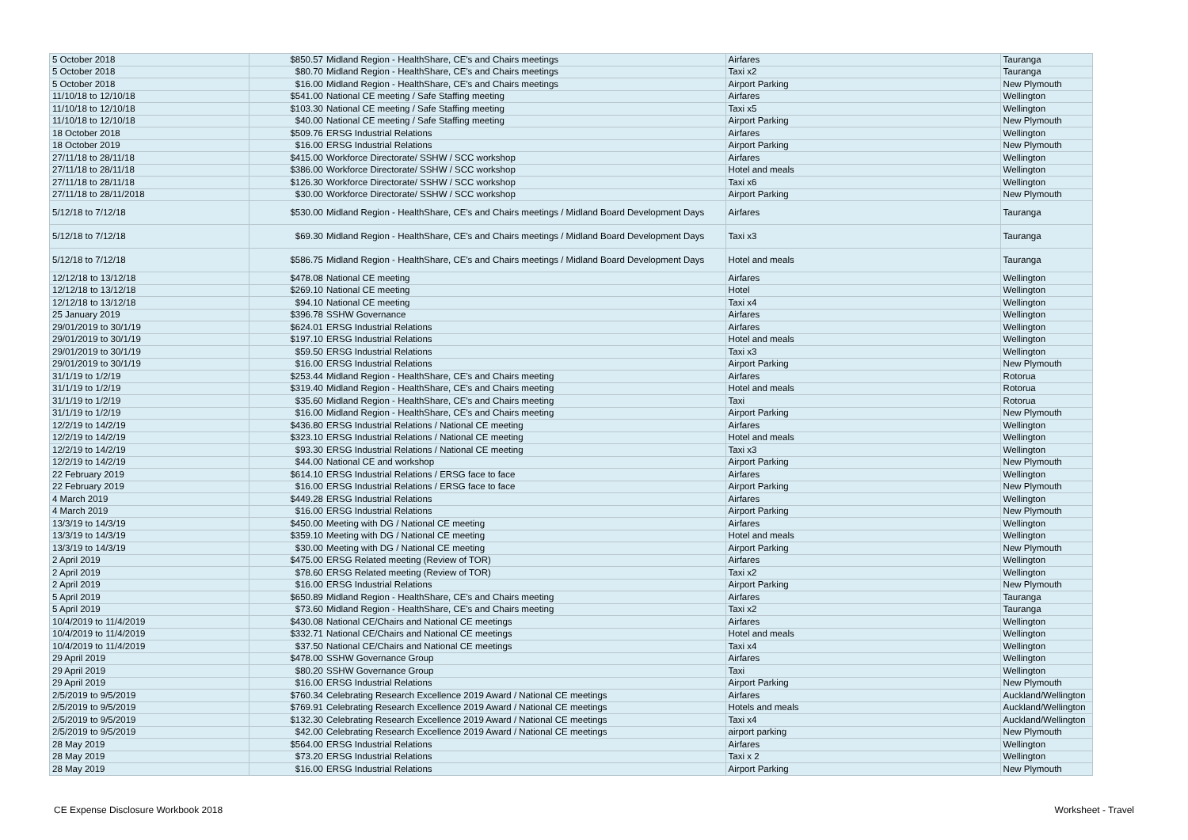| 5 October 2018 | $850.57 | Midland Region - HealthShare, CE's and Chairs meetings | Airfares | Tauranga |
| 5 October 2018 | $80.70 | Midland Region - HealthShare, CE's and Chairs meetings | Taxi x2 | Tauranga |
| 5 October 2018 | $16.00 | Midland Region - HealthShare, CE's and Chairs meetings | Airport Parking | New Plymouth |
| 11/10/18 to 12/10/18 | $541.00 | National CE meeting / Safe Staffing meeting | Airfares | Wellington |
| 11/10/18 to 12/10/18 | $103.30 | National CE meeting / Safe Staffing meeting | Taxi x5 | Wellington |
| 11/10/18 to 12/10/18 | $40.00 | National CE meeting / Safe Staffing meeting | Airport Parking | New Plymouth |
| 18 October 2018 | $509.76 | ERSG Industrial Relations | Airfares | Wellington |
| 18 October 2019 | $16.00 | ERSG Industrial Relations | Airport Parking | New Plymouth |
| 27/11/18 to 28/11/18 | $415.00 | Workforce Directorate/ SSHW / SCC workshop | Airfares | Wellington |
| 27/11/18 to 28/11/18 | $386.00 | Workforce Directorate/ SSHW / SCC workshop | Hotel and meals | Wellington |
| 27/11/18 to 28/11/18 | $126.30 | Workforce Directorate/ SSHW / SCC workshop | Taxi x6 | Wellington |
| 27/11/18 to 28/11/2018 | $30.00 | Workforce Directorate/ SSHW / SCC workshop | Airport Parking | New Plymouth |
| 5/12/18 to 7/12/18 | $530.00 | Midland Region - HealthShare, CE's and Chairs meetings / Midland Board Development Days | Airfares | Tauranga |
| 5/12/18 to 7/12/18 | $69.30 | Midland Region - HealthShare, CE's and Chairs meetings / Midland Board Development Days | Taxi x3 | Tauranga |
| 5/12/18 to 7/12/18 | $586.75 | Midland Region - HealthShare, CE's and Chairs meetings / Midland Board Development Days | Hotel and meals | Tauranga |
| 12/12/18 to 13/12/18 | $478.08 | National CE meeting | Airfares | Wellington |
| 12/12/18 to 13/12/18 | $269.10 | National CE meeting | Hotel | Wellington |
| 12/12/18 to 13/12/18 | $94.10 | National CE meeting | Taxi x4 | Wellington |
| 25 January 2019 | $396.78 | SSHW Governance | Airfares | Wellington |
| 29/01/2019 to 30/1/19 | $624.01 | ERSG Industrial Relations | Airfares | Wellington |
| 29/01/2019 to 30/1/19 | $197.10 | ERSG Industrial Relations | Hotel and meals | Wellington |
| 29/01/2019 to 30/1/19 | $59.50 | ERSG Industrial Relations | Taxi x3 | Wellington |
| 29/01/2019 to 30/1/19 | $16.00 | ERSG Industrial Relations | Airport Parking | New Plymouth |
| 31/1/19 to 1/2/19 | $253.44 | Midland Region - HealthShare, CE's and Chairs meeting | Airfares | Rotorua |
| 31/1/19 to 1/2/19 | $319.40 | Midland Region - HealthShare, CE's and Chairs meeting | Hotel and meals | Rotorua |
| 31/1/19 to 1/2/19 | $35.60 | Midland Region - HealthShare, CE's and Chairs meeting | Taxi | Rotorua |
| 31/1/19 to 1/2/19 | $16.00 | Midland Region - HealthShare, CE's and Chairs meeting | Airport Parking | New Plymouth |
| 12/2/19 to 14/2/19 | $436.80 | ERSG Industrial Relations / National CE meeting | Airfares | Wellington |
| 12/2/19 to 14/2/19 | $323.10 | ERSG Industrial Relations / National CE meeting | Hotel and meals | Wellington |
| 12/2/19 to 14/2/19 | $93.30 | ERSG Industrial Relations / National CE meeting | Taxi x3 | Wellington |
| 12/2/19 to 14/2/19 | $44.00 | National CE and workshop | Airport Parking | New Plymouth |
| 22 February 2019 | $614.10 | ERSG Industrial Relations / ERSG face to face | Airfares | Wellington |
| 22 February 2019 | $16.00 | ERSG Industrial Relations / ERSG face to face | Airport Parking | New Plymouth |
| 4 March 2019 | $449.28 | ERSG Industrial Relations | Airfares | Wellington |
| 4 March 2019 | $16.00 | ERSG Industrial Relations | Airport Parking | New Plymouth |
| 13/3/19 to 14/3/19 | $450.00 | Meeting with DG / National CE meeting | Airfares | Wellington |
| 13/3/19 to 14/3/19 | $359.10 | Meeting with DG / National CE meeting | Hotel and meals | Wellington |
| 13/3/19 to 14/3/19 | $30.00 | Meeting with DG / National CE meeting | Airport Parking | New Plymouth |
| 2 April 2019 | $475.00 | ERSG Related meeting (Review of TOR) | Airfares | Wellington |
| 2 April 2019 | $78.60 | ERSG Related meeting (Review of TOR) | Taxi x2 | Wellington |
| 2 April 2019 | $16.00 | ERSG Industrial Relations | Airport Parking | New Plymouth |
| 5 April 2019 | $650.89 | Midland Region - HealthShare, CE's and Chairs meeting | Airfares | Tauranga |
| 5 April 2019 | $73.60 | Midland Region - HealthShare, CE's and Chairs meeting | Taxi x2 | Tauranga |
| 10/4/2019 to 11/4/2019 | $430.08 | National CE/Chairs and National CE meetings | Airfares | Wellington |
| 10/4/2019 to 11/4/2019 | $332.71 | National CE/Chairs and National CE meetings | Hotel and meals | Wellington |
| 10/4/2019 to 11/4/2019 | $37.50 | National CE/Chairs and National CE meetings | Taxi x4 | Wellington |
| 29 April 2019 | $478.00 | SSHW Governance Group | Airfares | Wellington |
| 29 April 2019 | $80.20 | SSHW Governance Group | Taxi | Wellington |
| 29 April 2019 | $16.00 | ERSG Industrial Relations | Airport Parking | New Plymouth |
| 2/5/2019 to 9/5/2019 | $760.34 | Celebrating Research Excellence 2019 Award / National CE meetings | Airfares | Auckland/Wellington |
| 2/5/2019 to 9/5/2019 | $769.91 | Celebrating Research Excellence 2019 Award / National CE meetings | Hotels and meals | Auckland/Wellington |
| 2/5/2019 to 9/5/2019 | $132.30 | Celebrating Research Excellence 2019 Award / National CE meetings | Taxi x4 | Auckland/Wellington |
| 2/5/2019 to 9/5/2019 | $42.00 | Celebrating Research Excellence 2019 Award / National CE meetings | airport parking | New Plymouth |
| 28 May 2019 | $564.00 | ERSG Industrial Relations | Airfares | Wellington |
| 28 May 2019 | $73.20 | ERSG Industrial Relations | Taxi x 2 | Wellington |
| 28 May 2019 | $16.00 | ERSG Industrial Relations | Airport Parking | New Plymouth |
CE Expense Disclosure Workbook 2018
Worksheet - Travel